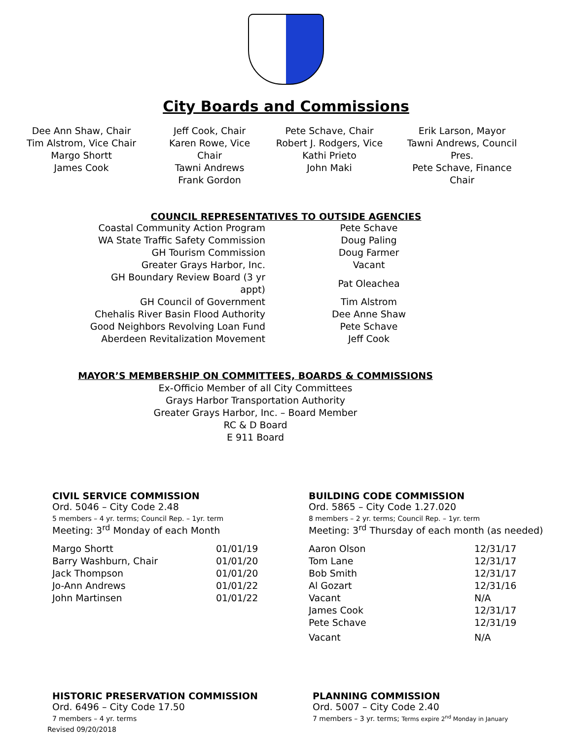City Boards and Commissions
Dee Ann Shaw, Chair
Tim Alstrom, Vice Chair
Margo Shortt
James Cook
Jeff Cook, Chair
Karen Rowe, Vice Chair
Tawni Andrews
Frank Gordon
Pete Schave, Chair
Robert J. Rodgers, Vice
Kathi Prieto
John Maki
Erik Larson, Mayor
Tawni Andrews, Council Pres.
Pete Schave, Finance Chair
COUNCIL REPRESENTATIVES TO OUTSIDE AGENCIES
| Coastal Community Action Program | Pete Schave |
| WA State Traffic Safety Commission | Doug Paling |
| GH Tourism Commission | Doug Farmer |
| Greater Grays Harbor, Inc. | Vacant |
| GH Boundary Review Board (3 yr appt) | Pat Oleachea |
| GH Council of Government | Tim Alstrom |
| Chehalis River Basin Flood Authority | Dee Anne Shaw |
| Good Neighbors Revolving Loan Fund | Pete Schave |
| Aberdeen Revitalization Movement | Jeff Cook |
MAYOR’S MEMBERSHIP ON COMMITTEES, BOARDS & COMMISSIONS
Ex-Officio Member of all City Committees
Grays Harbor Transportation Authority
Greater Grays Harbor, Inc. – Board Member
RC & D Board
E 911 Board
CIVIL SERVICE COMMISSION
Ord. 5046 – City Code 2.48
5 members – 4 yr. terms; Council Rep. – 1yr. term
Meeting: 3<sup>rd</sup> Monday of each Month
| Margo Shortt | 01/01/19 |
| Barry Washburn, Chair | 01/01/20 |
| Jack Thompson | 01/01/20 |
| Jo-Ann Andrews | 01/01/22 |
| John Martinsen | 01/01/22 |
BUILDING CODE COMMISSION
Ord. 5865 – City Code 1.27.020
8 members – 2 yr. terms; Council Rep. – 1yr. term
Meeting: 3<sup>rd</sup> Thursday of each month (as needed)
| Aaron Olson | 12/31/17 |
| Tom Lane | 12/31/17 |
| Bob Smith | 12/31/17 |
| Al Gozart | 12/31/16 |
| Vacant | N/A |
| James Cook | 12/31/17 |
| Pete Schave | 12/31/19 |
| Vacant | N/A |
HISTORIC PRESERVATION COMMISSION
Ord. 6496 – City Code 17.50
7 members – 4 yr. terms
Revised 09/20/2018
PLANNING COMMISSION
Ord. 5007 – City Code 2.40
7 members – 3 yr. terms; Terms expire 2<sup>nd</sup> Monday in January